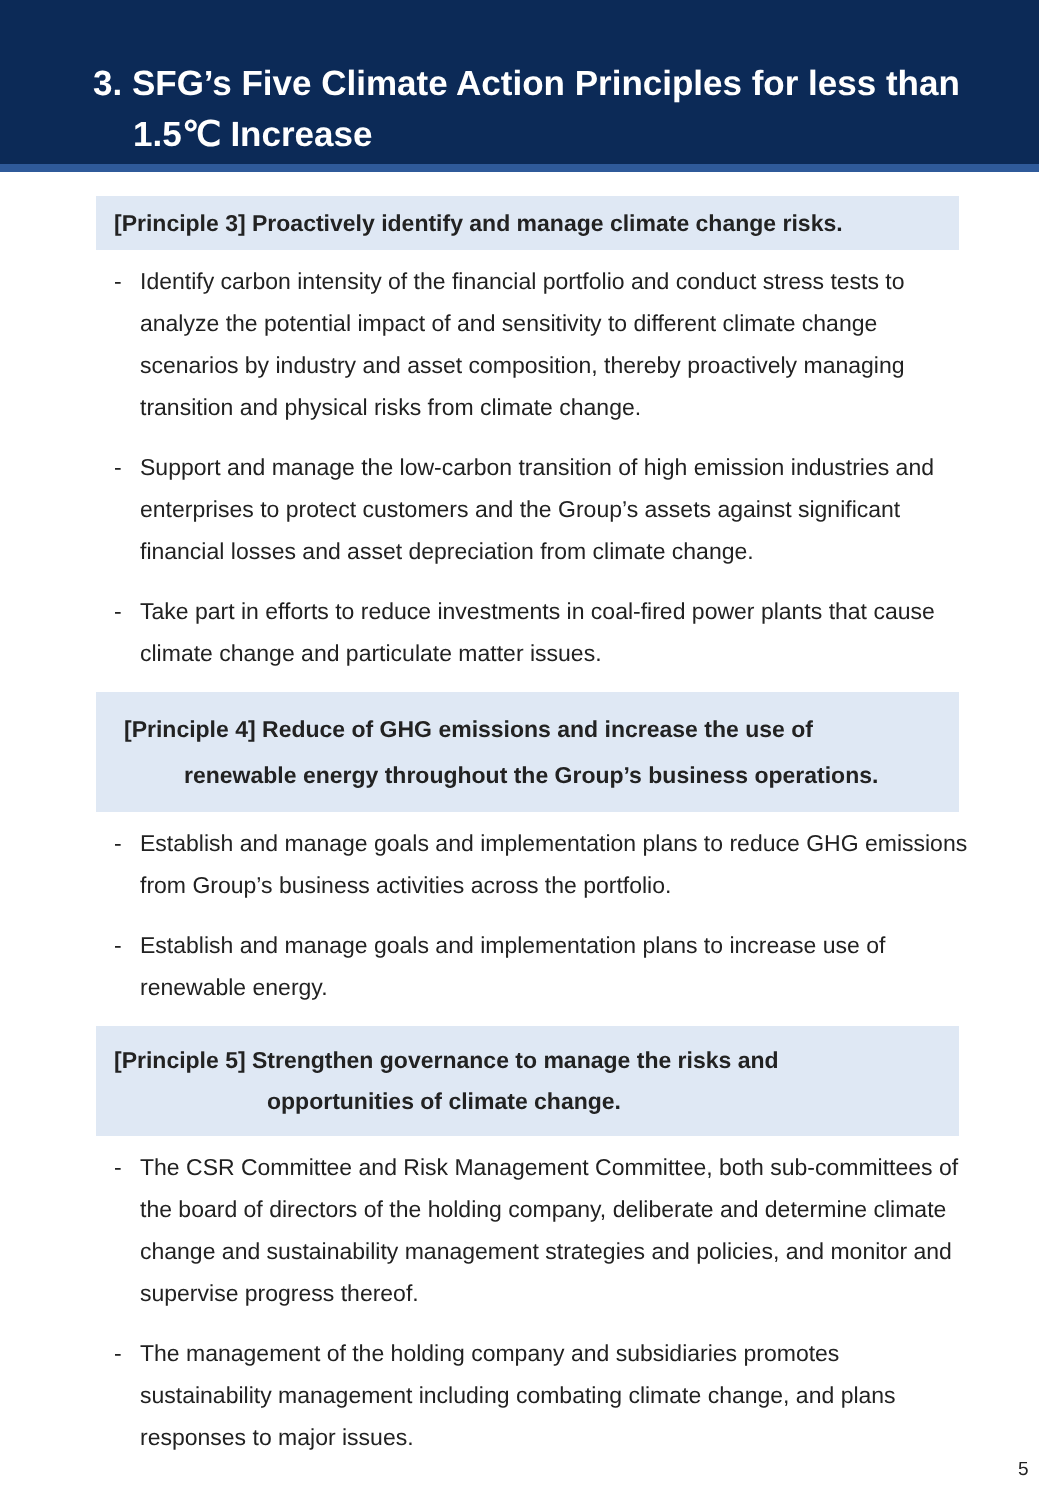3. SFG’s Five Climate Action Principles for less than
1.5℃ Increase
[Principle 3] Proactively identify and manage climate change risks.
- Identify carbon intensity of the financial portfolio and conduct stress tests to analyze the potential impact of and sensitivity to different climate change scenarios by industry and asset composition, thereby proactively managing transition and physical risks from climate change.
- Support and manage the low-carbon transition of high emission industries and enterprises to protect customers and the Group’s assets against significant financial losses and asset depreciation from climate change.
- Take part in efforts to reduce investments in coal-fired power plants that cause climate change and particulate matter issues.
[Principle 4] Reduce of GHG emissions and increase the use of
renewable energy throughout the Group’s business operations.
- Establish and manage goals and implementation plans to reduce GHG emissions from Group’s business activities across the portfolio.
- Establish and manage goals and implementation plans to increase use of renewable energy.
[Principle 5] Strengthen governance to manage the risks and
opportunities of climate change.
- The CSR Committee and Risk Management Committee, both sub-committees of the board of directors of the holding company, deliberate and determine climate change and sustainability management strategies and policies, and monitor and supervise progress thereof.
- The management of the holding company and subsidiaries promotes sustainability management including combating climate change, and plans responses to major issues.
5